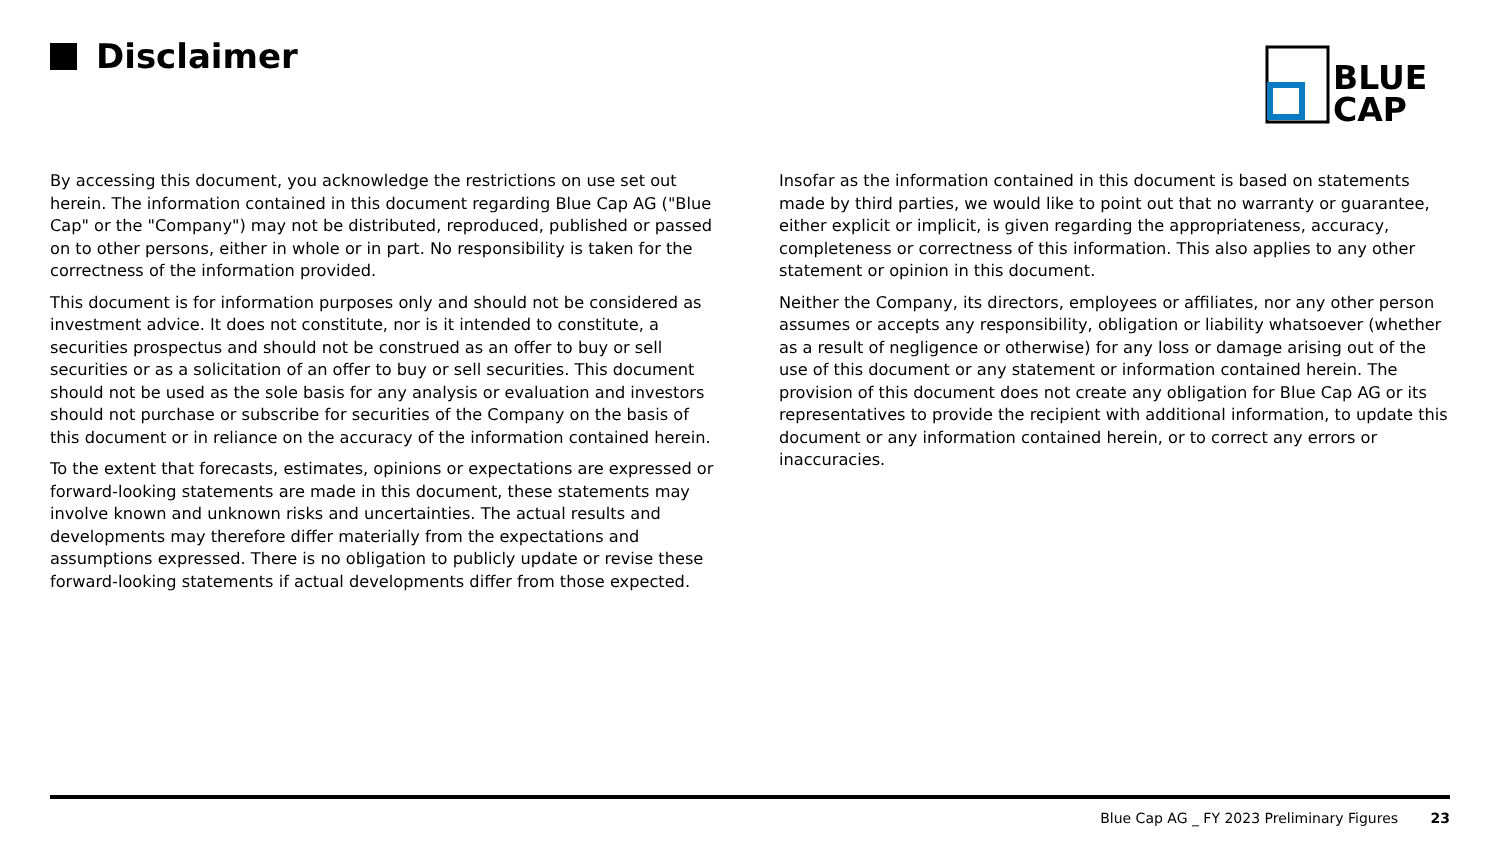Disclaimer
BLUE
CAP
By accessing this document, you acknowledge the restrictions on use set out herein. The information contained in this document regarding Blue Cap AG ("Blue Cap" or the "Company") may not be distributed, reproduced, published or passed on to other persons, either in whole or in part. No responsibility is taken for the correctness of the information provided.
This document is for information purposes only and should not be considered as investment advice. It does not constitute, nor is it intended to constitute, a securities prospectus and should not be construed as an offer to buy or sell securities or as a solicitation of an offer to buy or sell securities. This document should not be used as the sole basis for any analysis or evaluation and investors should not purchase or subscribe for securities of the Company on the basis of this document or in reliance on the accuracy of the information contained herein.
To the extent that forecasts, estimates, opinions or expectations are expressed or forward-looking statements are made in this document, these statements may involve known and unknown risks and uncertainties. The actual results and developments may therefore differ materially from the expectations and assumptions expressed. There is no obligation to publicly update or revise these forward-looking statements if actual developments differ from those expected.
Insofar as the information contained in this document is based on statements made by third parties, we would like to point out that no warranty or guarantee, either explicit or implicit, is given regarding the appropriateness, accuracy, completeness or correctness of this information. This also applies to any other statement or opinion in this document.
Neither the Company, its directors, employees or affiliates, nor any other person assumes or accepts any responsibility, obligation or liability whatsoever (whether as a result of negligence or otherwise) for any loss or damage arising out of the use of this document or any statement or information contained herein. The provision of this document does not create any obligation for Blue Cap AG or its representatives to provide the recipient with additional information, to update this document or any information contained herein, or to correct any errors or inaccuracies.
Blue Cap AG _ FY 2023 Preliminary Figures 23